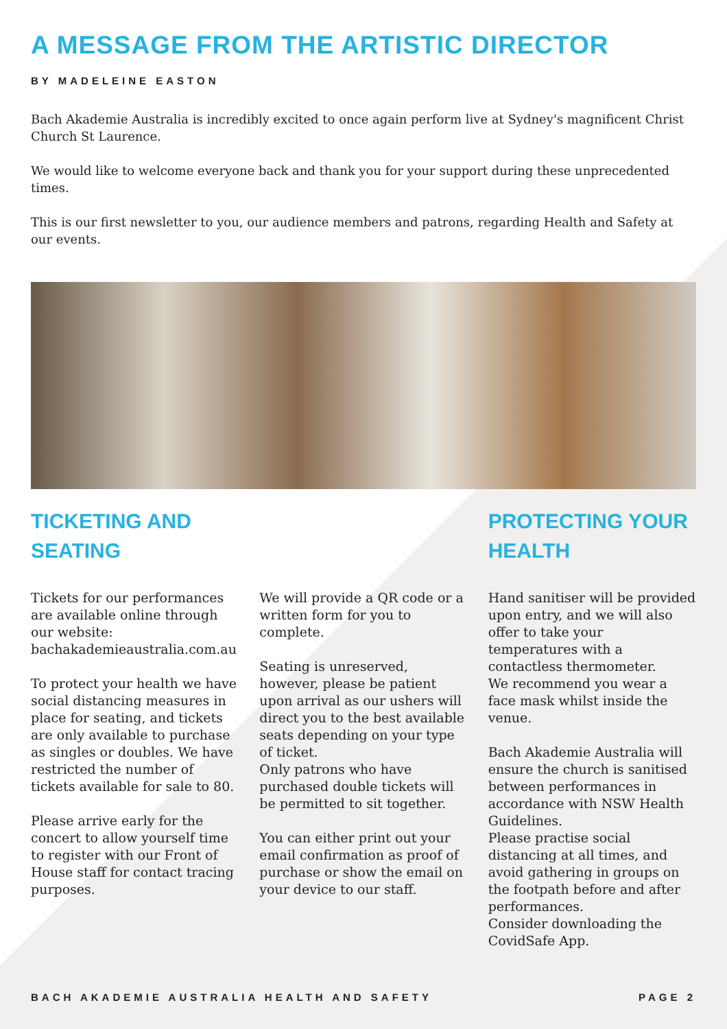A MESSAGE FROM THE ARTISTIC DIRECTOR
BY MADELEINE EASTON
Bach Akademie Australia is incredibly excited to once again perform live at Sydney's magnificent Christ Church St Laurence.
We would like to welcome everyone back and thank you for your support during these unprecedented times.
This is our first newsletter to you, our audience members and patrons, regarding Health and Safety at our events.
TICKETING AND SEATING
Tickets for our performances are available online through our website: bachakademieaustralia.com.au
To protect your health we have social distancing measures in place for seating, and tickets are only available to purchase as singles or doubles. We have restricted the number of tickets available for sale to 80.
Please arrive early for the concert to allow yourself time to register with our Front of House staff for contact tracing purposes.
We will provide a QR code or a written form for you to complete.
Seating is unreserved, however, please be patient upon arrival as our ushers will direct you to the best available seats depending on your type of ticket.
Only patrons who have purchased double tickets will be permitted to sit together.
You can either print out your email confirmation as proof of purchase or show the email on your device to our staff.
PROTECTING YOUR HEALTH
Hand sanitiser will be provided upon entry, and we will also offer to take your temperatures with a contactless thermometer.
We recommend you wear a face mask whilst inside the venue.
Bach Akademie Australia will ensure the church is sanitised between performances in accordance with NSW Health Guidelines.
Please practise social distancing at all times, and avoid gathering in groups on the footpath before and after performances.
Consider downloading the CovidSafe App.
BACH AKADEMIE AUSTRALIA HEALTH AND SAFETY PAGE 2